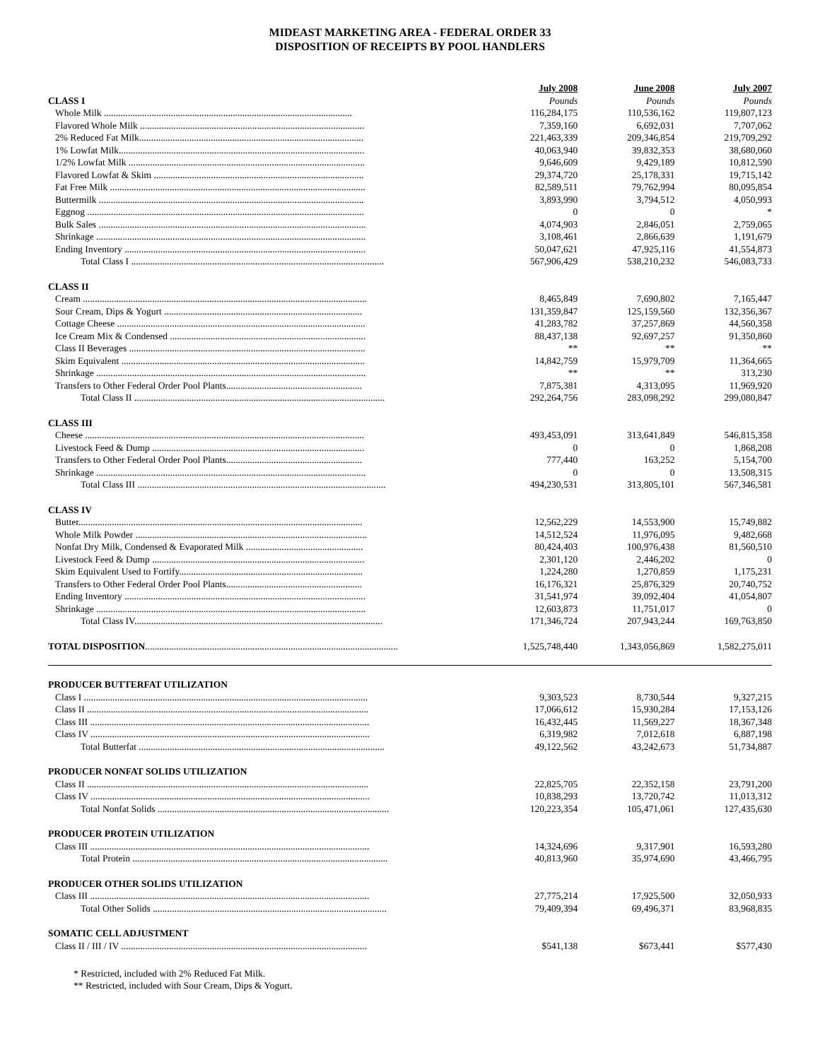MIDEAST MARKETING AREA - FEDERAL ORDER 33
DISPOSITION OF RECEIPTS BY POOL HANDLERS
| | July 2008 | June 2008 | July 2007 |
| --- | --- | --- | --- |
| CLASS I | Pounds | Pounds | Pounds |
| Whole Milk ........................................................................................................ | 116,284,175 | 110,536,162 | 119,807,123 |
| Flavored Whole Milk .............................................................................................. | 7,359,160 | 6,692,031 | 7,707,062 |
| 2% Reduced Fat Milk.............................................................................................. | 221,463,339 | 209,346,854 | 219,709,292 |
| 1% Lowfat Milk....................................................................................................... | 40,063,940 | 39,832,353 | 38,680,060 |
| 1/2% Lowfat Milk ................................................................................................... | 9,646,609 | 9,429,189 | 10,812,590 |
| Flavored Lowfat & Skim ........................................................................................ | 29,374,720 | 25,178,331 | 19,715,142 |
| Fat Free Milk ........................................................................................................... | 82,589,511 | 79,762,994 | 80,095,854 |
| Buttermilk ............................................................................................................... | 3,893,990 | 3,794,512 | 4,050,993 |
| Eggnog .................................................................................................................... | 0 | 0 | * |
| Bulk Sales ................................................................................................................ | 4,074,903 | 2,846,051 | 2,759,065 |
| Shrinkage ................................................................................................................. | 3,108,461 | 2,866,639 | 1,191,679 |
| Ending Inventory ..................................................................................................... | 50,047,621 | 47,925,116 | 41,554,873 |
| Total Class I .......................................................................................................... | 567,906,429 | 538,210,232 | 546,083,733 |
| CLASS II | | | |
| Cream ....................................................................................................................... | 8,465,849 | 7,690,802 | 7,165,447 |
| Sour Cream, Dips & Yogurt ................................................................................... | 131,359,847 | 125,159,560 | 132,356,367 |
| Cottage Cheese ........................................................................................................ | 41,283,782 | 37,257,869 | 44,560,358 |
| Ice Cream Mix & Condensed .................................................................................. | 88,437,138 | 92,697,257 | 91,350,860 |
| Class II Beverages ................................................................................................... | ** | ** | ** |
| Skim Equivalent ...................................................................................................... | 14,842,759 | 15,979,709 | 11,364,665 |
| Shrinkage ................................................................................................................. | ** | ** | 313,230 |
| Transfers to Other Federal Order Pool Plants......................................................... | 7,875,381 | 4,313,095 | 11,969,920 |
| Total Class II ......................................................................................................... | 292,264,756 | 283,098,292 | 299,080,847 |
| CLASS III | | | |
| Cheese ..................................................................................................................... | 493,453,091 | 313,641,849 | 546,815,358 |
| Livestock Feed & Dump ......................................................................................... | 0 | 0 | 1,868,208 |
| Transfers to Other Federal Order Pool Plants......................................................... | 777,440 | 163,252 | 5,154,700 |
| Shrinkage ................................................................................................................. | 0 | 0 | 13,508,315 |
| Total Class III ........................................................................................................ | 494,230,531 | 313,805,101 | 567,346,581 |
| CLASS IV | | | |
| Butter....................................................................................................................... | 12,562,229 | 14,553,900 | 15,749,882 |
| Whole Milk Powder ................................................................................................. | 14,512,524 | 11,976,095 | 9,482,668 |
| Nonfat Dry Milk, Condensed & Evaporated Milk ................................................. | 80,424,403 | 100,976,438 | 81,560,510 |
| Livestock Feed & Dump ......................................................................................... | 2,301,120 | 2,446,202 | 0 |
| Skim Equivalent Used to Fortify............................................................................. | 1,224,280 | 1,270,859 | 1,175,231 |
| Transfers to Other Federal Order Pool Plants......................................................... | 16,176,321 | 25,876,329 | 20,740,752 |
| Ending Inventory ..................................................................................................... | 31,541,974 | 39,092,404 | 41,054,807 |
| Shrinkage ................................................................................................................. | 12,603,873 | 11,751,017 | 0 |
| Total Class IV........................................................................................................ | 171,346,724 | 207,943,244 | 169,763,850 |
| TOTAL DISPOSITION .......................................................................................................... | 1,525,748,440 | 1,343,056,869 | 1,582,275,011 |
| PRODUCER BUTTERFAT UTILIZATION | | | |
| Class I ....................................................................................................................... | 9,303,523 | 8,730,544 | 9,327,215 |
| Class II ...................................................................................................................... | 17,066,612 | 15,930,284 | 17,153,126 |
| Class III ..................................................................................................................... | 16,432,445 | 11,569,227 | 18,367,348 |
| Class IV ..................................................................................................................... | 6,319,982 | 7,012,618 | 6,887,198 |
| Total Butterfat ....................................................................................................... | 49,122,562 | 43,242,673 | 51,734,887 |
| PRODUCER NONFAT SOLIDS UTILIZATION | | | |
| Class II ...................................................................................................................... | 22,825,705 | 22,352,158 | 23,791,200 |
| Class IV ..................................................................................................................... | 10,838,293 | 13,720,742 | 11,013,312 |
| Total Nonfat Solids ................................................................................................. | 120,223,354 | 105,471,061 | 127,435,630 |
| PRODUCER PROTEIN UTILIZATION | | | |
| Class III ..................................................................................................................... | 14,324,696 | 9,317,901 | 16,593,280 |
| Total Protein ........................................................................................................... | 40,813,960 | 35,974,690 | 43,466,795 |
| PRODUCER OTHER SOLIDS UTILIZATION | | | |
| Class III ..................................................................................................................... | 27,775,214 | 17,925,500 | 32,050,933 |
| Total Other Solids .................................................................................................. | 79,409,394 | 69,496,371 | 83,968,835 |
| SOMATIC CELL ADJUSTMENT | | | |
| Class II / III / IV ....................................................................................................... | $541,138 | $673,441 | $577,430 |
* Restricted, included with 2% Reduced Fat Milk.
** Restricted, included with Sour Cream, Dips & Yogurt.